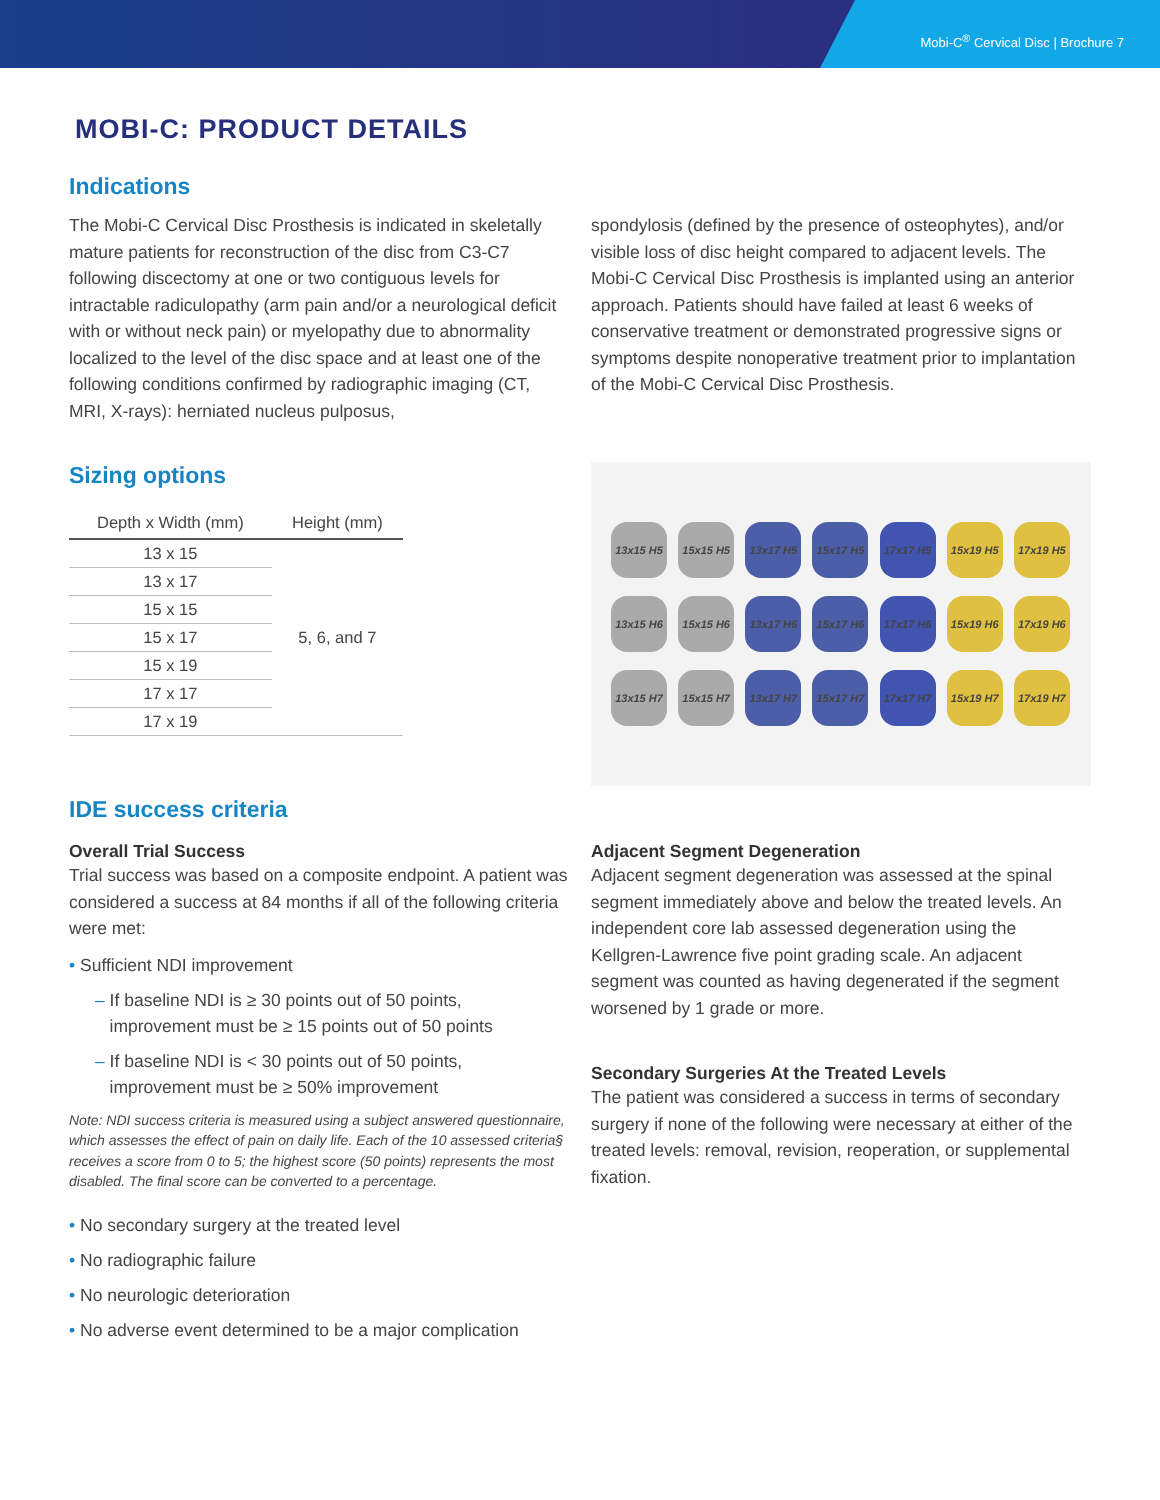Mobi-C<sup>®</sup> Cervical Disc | Brochure 7
MOBI-C: PRODUCT DETAILS
Indications
The Mobi-C Cervical Disc Prosthesis is indicated in skeletally mature patients for reconstruction of the disc from C3-C7 following discectomy at one or two contiguous levels for intractable radiculopathy (arm pain and/or a neurological deficit with or without neck pain) or myelopathy due to abnormality localized to the level of the disc space and at least one of the following conditions confirmed by radiographic imaging (CT, MRI, X-rays): herniated nucleus pulposus,
spondylosis (defined by the presence of osteophytes), and/or visible loss of disc height compared to adjacent levels. The Mobi-C Cervical Disc Prosthesis is implanted using an anterior approach. Patients should have failed at least 6 weeks of conservative treatment or demonstrated progressive signs or symptoms despite nonoperative treatment prior to implantation of the Mobi-C Cervical Disc Prosthesis.
Sizing options
| Depth x Width (mm) | Height (mm) |
| --- | --- |
| 13 x 15 | 5, 6, and 7 |
| 13 x 17 | |
| 15 x 15 | |
| 15 x 17 | |
| 15 x 19 | |
| 17 x 17 | |
| 17 x 19 | |
13x15 H5
15x15 H5
13x17 H5
15x17 H5
17x17 H5
15x19 H5
17x19 H5
13x15 H6
15x15 H6
13x17 H6
15x17 H6
17x17 H6
15x19 H6
17x19 H6
13x15 H7
15x15 H7
13x17 H7
15x17 H7
17x17 H7
15x19 H7
17x19 H7
IDE success criteria
Overall Trial Success
Trial success was based on a composite endpoint. A patient was considered a success at 84 months if all of the following criteria were met:
• Sufficient NDI improvement
– If baseline NDI is ≥ 30 points out of 50 points,
improvement must be ≥ 15 points out of 50 points
– If baseline NDI is < 30 points out of 50 points,
improvement must be ≥ 50% improvement
Note: NDI success criteria is measured using a subject answered questionnaire, which assesses the effect of pain on daily life. Each of the 10 assessed criteria§ receives a score from 0 to 5; the highest score (50 points) represents the most disabled. The final score can be converted to a percentage.
• No secondary surgery at the treated level
• No radiographic failure
• No neurologic deterioration
• No adverse event determined to be a major complication
Adjacent Segment Degeneration
Adjacent segment degeneration was assessed at the spinal segment immediately above and below the treated levels. An independent core lab assessed degeneration using the Kellgren-Lawrence five point grading scale. An adjacent segment was counted as having degenerated if the segment worsened by 1 grade or more.
Secondary Surgeries At the Treated Levels
The patient was considered a success in terms of secondary surgery if none of the following were necessary at either of the treated levels: removal, revision, reoperation, or supplemental fixation.